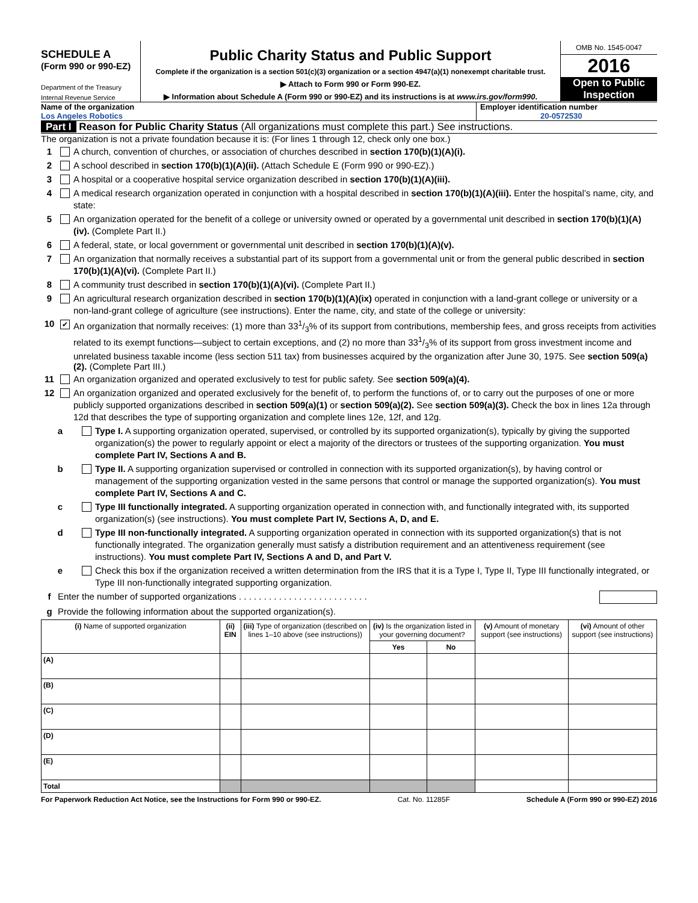SCHEDULE A
(Form 990 or 990-EZ)
Department of the Treasury
Internal Revenue Service
Public Charity Status and Public Support
Complete if the organization is a section 501(c)(3) organization or a section 4947(a)(1) nonexempt charitable trust.
▶ Attach to Form 990 or Form 990-EZ.
▶ Information about Schedule A (Form 990 or 990-EZ) and its instructions is at www.irs.gov/form990.
OMB No. 1545-0047
2016
Open to Public Inspection
Name of the organization
Los Angeles Robotics
Employer identification number
20-0572530
Part I Reason for Public Charity Status (All organizations must complete this part.) See instructions.
The organization is not a private foundation because it is: (For lines 1 through 12, check only one box.)
1 A church, convention of churches, or association of churches described in section 170(b)(1)(A)(i).
2 A school described in section 170(b)(1)(A)(ii). (Attach Schedule E (Form 990 or 990-EZ).)
3 A hospital or a cooperative hospital service organization described in section 170(b)(1)(A)(iii).
4 A medical research organization operated in conjunction with a hospital described in section 170(b)(1)(A)(iii). Enter the hospital’s name, city, and state:
5 An organization operated for the benefit of a college or university owned or operated by a governmental unit described in section 170(b)(1)(A)(iv). (Complete Part II.)
6 A federal, state, or local government or governmental unit described in section 170(b)(1)(A)(v).
7 An organization that normally receives a substantial part of its support from a governmental unit or from the general public described in section 170(b)(1)(A)(vi). (Complete Part II.)
8 A community trust described in section 170(b)(1)(A)(vi). (Complete Part II.)
9 An agricultural research organization described in section 170(b)(1)(A)(ix) operated in conjunction with a land-grant college or university or a non-land-grant college of agriculture (see instructions). Enter the name, city, and state of the college or university:
10
✔
An organization that normally receives: (1) more than 331/3% of its support from contributions, membership fees, and gross receipts from activities related to its exempt functions—subject to certain exceptions, and (2) no more than 331/3% of its support from gross investment income and unrelated business taxable income (less section 511 tax) from businesses acquired by the organization after June 30, 1975. See section 509(a)(2). (Complete Part III.)
11 An organization organized and operated exclusively to test for public safety. See section 509(a)(4).
12 An organization organized and operated exclusively for the benefit of, to perform the functions of, or to carry out the purposes of one or more publicly supported organizations described in section 509(a)(1) or section 509(a)(2). See section 509(a)(3). Check the box in lines 12a through 12d that describes the type of supporting organization and complete lines 12e, 12f, and 12g.
a Type I. A supporting organization operated, supervised, or controlled by its supported organization(s), typically by giving the supported organization(s) the power to regularly appoint or elect a majority of the directors or trustees of the supporting organization. You must complete Part IV, Sections A and B.
b Type II. A supporting organization supervised or controlled in connection with its supported organization(s), by having control or management of the supporting organization vested in the same persons that control or manage the supported organization(s). You must complete Part IV, Sections A and C.
c Type III functionally integrated. A supporting organization operated in connection with, and functionally integrated with, its supported organization(s) (see instructions). You must complete Part IV, Sections A, D, and E.
d Type III non-functionally integrated. A supporting organization operated in connection with its supported organization(s) that is not functionally integrated. The organization generally must satisfy a distribution requirement and an attentiveness requirement (see instructions). You must complete Part IV, Sections A and D, and Part V.
e Check this box if the organization received a written determination from the IRS that it is a Type I, Type II, Type III functionally integrated, or Type III non-functionally integrated supporting organization.
f Enter the number of supported organizations . . . . . . . . . . . . . . . . . . . . . . . . . .
g Provide the following information about the supported organization(s).
| (i) Name of supported organization | (ii) EIN | (iii) Type of organization (described on lines 1–10 above (see instructions)) | (iv) Is the organization listed in your governing document? | | (v) Amount of monetary support (see instructions) | (vi) Amount of other support (see instructions) |
| --- | --- | --- | --- | --- | --- | --- |
| | | | Yes | No | | |
| (A) | | | | | | |
| (B) | | | | | | |
| (C) | | | | | | |
| (D) | | | | | | |
| (E) | | | | | | |
| Total | | | | | | |
For Paperwork Reduction Act Notice, see the Instructions for Form 990 or 990-EZ. Cat. No. 11285F Schedule A (Form 990 or 990-EZ) 2016